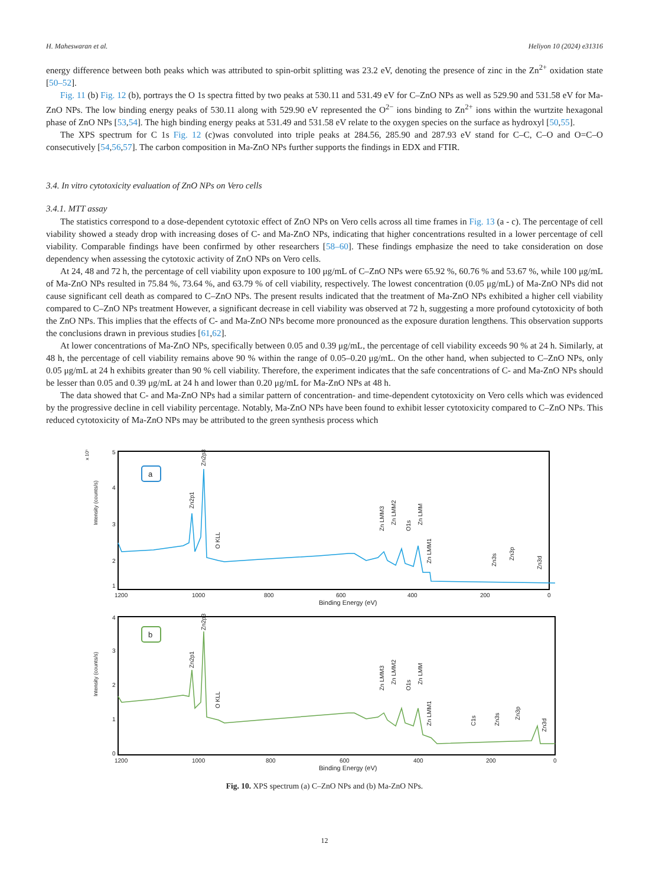H. Maheswaran et al. Heliyon 10 (2024) e31316
energy difference between both peaks which was attributed to spin-orbit splitting was 23.2 eV, denoting the presence of zinc in the Zn<sup>2+</sup> oxidation state [50–52].
Fig. 11 (b) Fig. 12 (b), portrays the O 1s spectra fitted by two peaks at 530.11 and 531.49 eV for C–ZnO NPs as well as 529.90 and 531.58 eV for Ma-ZnO NPs. The low binding energy peaks of 530.11 along with 529.90 eV represented the O<sup>2−</sup> ions binding to Zn<sup>2+</sup> ions within the wurtzite hexagonal phase of ZnO NPs [53,54]. The high binding energy peaks at 531.49 and 531.58 eV relate to the oxygen species on the surface as hydroxyl [50,55].
The XPS spectrum for C 1s Fig. 12 (c)was convoluted into triple peaks at 284.56, 285.90 and 287.93 eV stand for C–C, C–O and O=C–O consecutively [54,56,57]. The carbon composition in Ma-ZnO NPs further supports the findings in EDX and FTIR.
3.4. In vitro cytotoxicity evaluation of ZnO NPs on Vero cells
3.4.1. MTT assay
The statistics correspond to a dose-dependent cytotoxic effect of ZnO NPs on Vero cells across all time frames in Fig. 13 (a - c). The percentage of cell viability showed a steady drop with increasing doses of C- and Ma-ZnO NPs, indicating that higher concentrations resulted in a lower percentage of cell viability. Comparable findings have been confirmed by other researchers [58–60]. These findings emphasize the need to take consideration on dose dependency when assessing the cytotoxic activity of ZnO NPs on Vero cells.
At 24, 48 and 72 h, the percentage of cell viability upon exposure to 100 μg/mL of C–ZnO NPs were 65.92 %, 60.76 % and 53.67 %, while 100 μg/mL of Ma-ZnO NPs resulted in 75.84 %, 73.64 %, and 63.79 % of cell viability, respectively. The lowest concentration (0.05 μg/mL) of Ma-ZnO NPs did not cause significant cell death as compared to C–ZnO NPs. The present results indicated that the treatment of Ma-ZnO NPs exhibited a higher cell viability compared to C–ZnO NPs treatment However, a significant decrease in cell viability was observed at 72 h, suggesting a more profound cytotoxicity of both the ZnO NPs. This implies that the effects of C- and Ma-ZnO NPs become more pronounced as the exposure duration lengthens. This observation supports the conclusions drawn in previous studies [61,62].
At lower concentrations of Ma-ZnO NPs, specifically between 0.05 and 0.39 μg/mL, the percentage of cell viability exceeds 90 % at 24 h. Similarly, at 48 h, the percentage of cell viability remains above 90 % within the range of 0.05–0.20 μg/mL. On the other hand, when subjected to C–ZnO NPs, only 0.05 μg/mL at 24 h exhibits greater than 90 % cell viability. Therefore, the experiment indicates that the safe concentrations of C- and Ma-ZnO NPs should be lesser than 0.05 and 0.39 μg/mL at 24 h and lower than 0.20 μg/mL for Ma-ZnO NPs at 48 h.
The data showed that C- and Ma-ZnO NPs had a similar pattern of concentration- and time-dependent cytotoxicity on Vero cells which was evidenced by the progressive decline in cell viability percentage. Notably, Ma-ZnO NPs have been found to exhibit lesser cytotoxicity compared to C–ZnO NPs. This reduced cytotoxicity of Ma-ZnO NPs may be attributed to the green synthesis process which
a
Intensity (counts/s)
x 10⁵
5
4
3
2
1
1200
1000
800
600
400
200
0
Binding Energy (eV)
Zn2p1
Zn2p3
O KLL
Zn LMM3
Zn LMM2
O1s
Zn LMM
Zn LMM1
Zn3s
Zn3p
Zn3d
b
Intensity (counts/s)
4
3
2
1
0
1200
1000
800
600
400
200
0
Binding Energy (eV)
Zn2p1
Zn2p3
O KLL
Zn LMM3
Zn LMM2
O1s
Zn LMM
Zn LMM1
C1s
Zn3s
Zn3p
Zn3d
Fig. 10. XPS spectrum (a) C–ZnO NPs and (b) Ma-ZnO NPs.
12